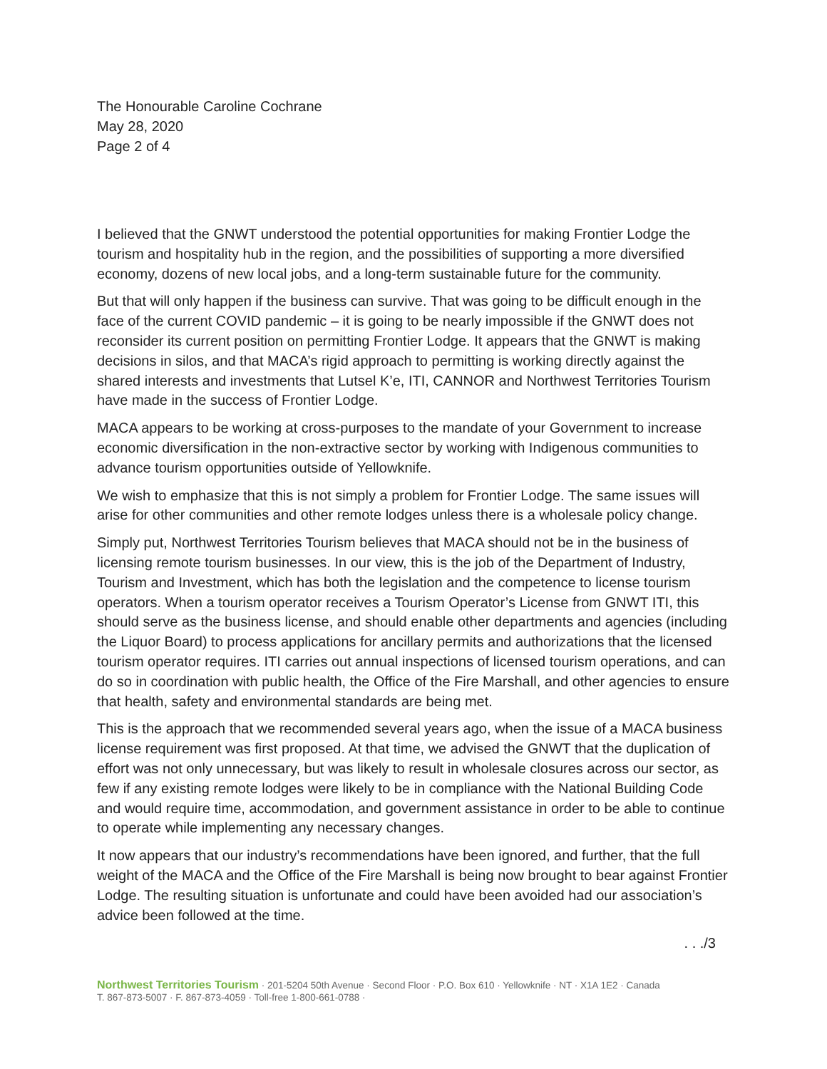The Honourable Caroline Cochrane
May 28, 2020
Page 2 of 4
I believed that the GNWT understood the potential opportunities for making Frontier Lodge the tourism and hospitality hub in the region, and the possibilities of supporting a more diversified economy, dozens of new local jobs, and a long-term sustainable future for the community.
But that will only happen if the business can survive. That was going to be difficult enough in the face of the current COVID pandemic – it is going to be nearly impossible if the GNWT does not reconsider its current position on permitting Frontier Lodge. It appears that the GNWT is making decisions in silos, and that MACA’s rigid approach to permitting is working directly against the shared interests and investments that Lutsel K’e, ITI, CANNOR and Northwest Territories Tourism have made in the success of Frontier Lodge.
MACA appears to be working at cross-purposes to the mandate of your Government to increase economic diversification in the non-extractive sector by working with Indigenous communities to advance tourism opportunities outside of Yellowknife.
We wish to emphasize that this is not simply a problem for Frontier Lodge. The same issues will arise for other communities and other remote lodges unless there is a wholesale policy change.
Simply put, Northwest Territories Tourism believes that MACA should not be in the business of licensing remote tourism businesses. In our view, this is the job of the Department of Industry, Tourism and Investment, which has both the legislation and the competence to license tourism operators. When a tourism operator receives a Tourism Operator’s License from GNWT ITI, this should serve as the business license, and should enable other departments and agencies (including the Liquor Board) to process applications for ancillary permits and authorizations that the licensed tourism operator requires. ITI carries out annual inspections of licensed tourism operations, and can do so in coordination with public health, the Office of the Fire Marshall, and other agencies to ensure that health, safety and environmental standards are being met.
This is the approach that we recommended several years ago, when the issue of a MACA business license requirement was first proposed. At that time, we advised the GNWT that the duplication of effort was not only unnecessary, but was likely to result in wholesale closures across our sector, as few if any existing remote lodges were likely to be in compliance with the National Building Code and would require time, accommodation, and government assistance in order to be able to continue to operate while implementing any necessary changes.
It now appears that our industry’s recommendations have been ignored, and further, that the full weight of the MACA and the Office of the Fire Marshall is being now brought to bear against Frontier Lodge. The resulting situation is unfortunate and could have been avoided had our association’s advice been followed at the time.
. . ./3
Northwest Territories Tourism · 201-5204 50th Avenue · Second Floor · P.O. Box 610 · Yellowknife · NT · X1A 1E2 · Canada
T. 867-873-5007 · F. 867-873-4059 · Toll-free 1-800-661-0788 ·